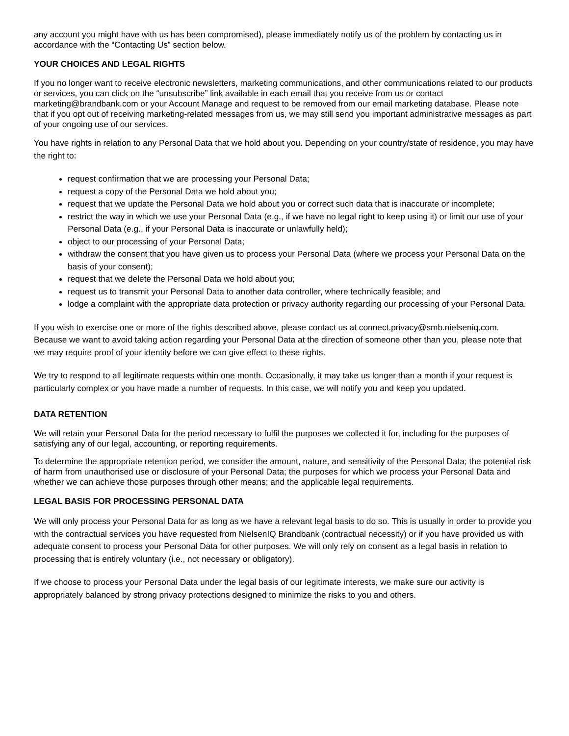any account you might have with us has been compromised), please immediately notify us of the problem by contacting us in accordance with the “Contacting Us” section below.
YOUR CHOICES AND LEGAL RIGHTS
If you no longer want to receive electronic newsletters, marketing communications, and other communications related to our products or services, you can click on the “unsubscribe” link available in each email that you receive from us or contact marketing@brandbank.com or your Account Manage and request to be removed from our email marketing database. Please note that if you opt out of receiving marketing-related messages from us, we may still send you important administrative messages as part of your ongoing use of our services.
You have rights in relation to any Personal Data that we hold about you. Depending on your country/state of residence, you may have the right to:
request confirmation that we are processing your Personal Data;
request a copy of the Personal Data we hold about you;
request that we update the Personal Data we hold about you or correct such data that is inaccurate or incomplete;
restrict the way in which we use your Personal Data (e.g., if we have no legal right to keep using it) or limit our use of your Personal Data (e.g., if your Personal Data is inaccurate or unlawfully held);
object to our processing of your Personal Data;
withdraw the consent that you have given us to process your Personal Data (where we process your Personal Data on the basis of your consent);
request that we delete the Personal Data we hold about you;
request us to transmit your Personal Data to another data controller, where technically feasible; and
lodge a complaint with the appropriate data protection or privacy authority regarding our processing of your Personal Data.
If you wish to exercise one or more of the rights described above, please contact us at connect.privacy@smb.nielseniq.com. Because we want to avoid taking action regarding your Personal Data at the direction of someone other than you, please note that we may require proof of your identity before we can give effect to these rights.
We try to respond to all legitimate requests within one month. Occasionally, it may take us longer than a month if your request is particularly complex or you have made a number of requests. In this case, we will notify you and keep you updated.
DATA RETENTION
We will retain your Personal Data for the period necessary to fulfil the purposes we collected it for, including for the purposes of satisfying any of our legal, accounting, or reporting requirements.
To determine the appropriate retention period, we consider the amount, nature, and sensitivity of the Personal Data; the potential risk of harm from unauthorised use or disclosure of your Personal Data; the purposes for which we process your Personal Data and whether we can achieve those purposes through other means; and the applicable legal requirements.
LEGAL BASIS FOR PROCESSING PERSONAL DATA
We will only process your Personal Data for as long as we have a relevant legal basis to do so. This is usually in order to provide you with the contractual services you have requested from NielsenIQ Brandbank (contractual necessity) or if you have provided us with adequate consent to process your Personal Data for other purposes. We will only rely on consent as a legal basis in relation to processing that is entirely voluntary (i.e., not necessary or obligatory).
If we choose to process your Personal Data under the legal basis of our legitimate interests, we make sure our activity is appropriately balanced by strong privacy protections designed to minimize the risks to you and others.